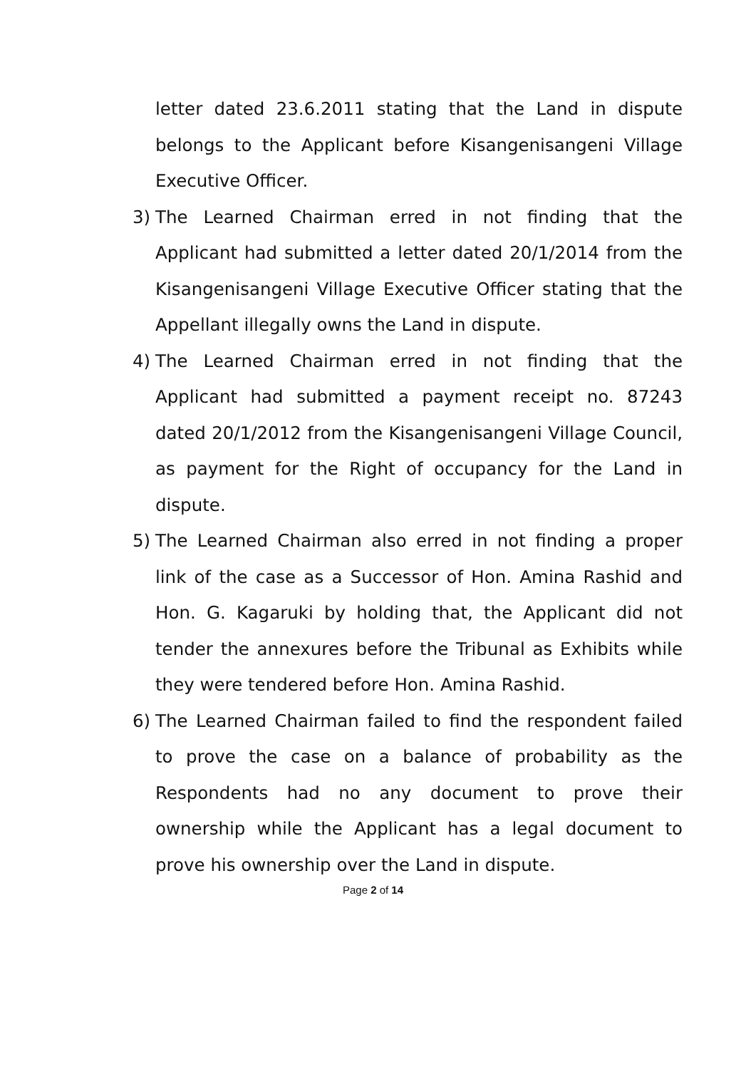letter dated 23.6.2011 stating that the Land in dispute belongs to the Applicant before Kisangenisangeni Village Executive Officer.
3) The Learned Chairman erred in not finding that the Applicant had submitted a letter dated 20/1/2014 from the Kisangenisangeni Village Executive Officer stating that the Appellant illegally owns the Land in dispute.
4) The Learned Chairman erred in not finding that the Applicant had submitted a payment receipt no. 87243 dated 20/1/2012 from the Kisangenisangeni Village Council, as payment for the Right of occupancy for the Land in dispute.
5) The Learned Chairman also erred in not finding a proper link of the case as a Successor of Hon. Amina Rashid and Hon. G. Kagaruki by holding that, the Applicant did not tender the annexures before the Tribunal as Exhibits while they were tendered before Hon. Amina Rashid.
6) The Learned Chairman failed to find the respondent failed to prove the case on a balance of probability as the Respondents had no any document to prove their ownership while the Applicant has a legal document to prove his ownership over the Land in dispute.
Page 2 of 14